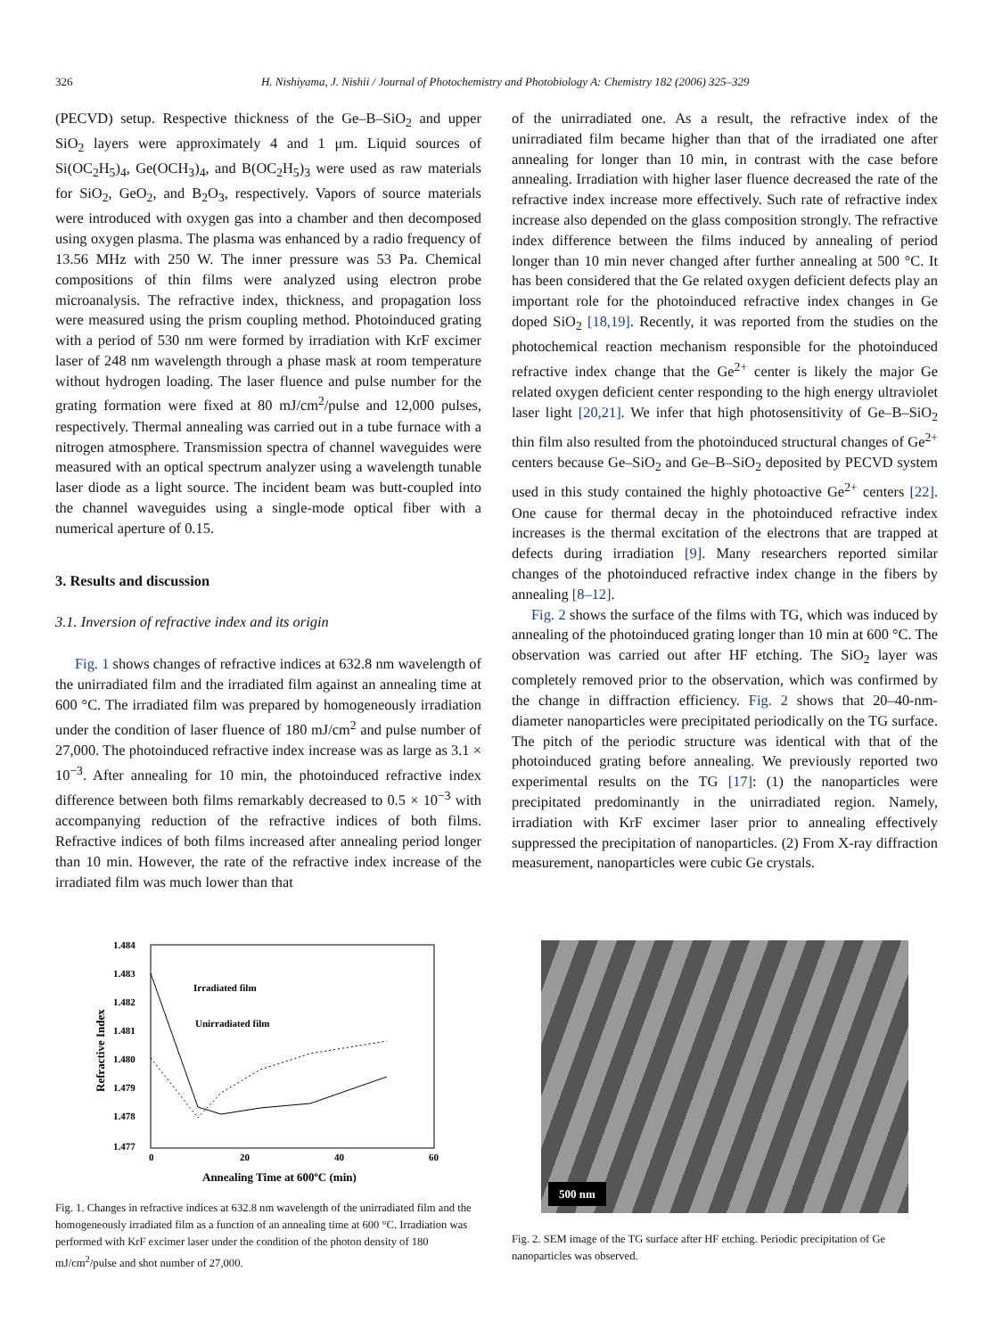326 H. Nishiyama, J. Nishii / Journal of Photochemistry and Photobiology A: Chemistry 182 (2006) 325–329
(PECVD) setup. Respective thickness of the Ge–B–SiO<sub>2</sub> and upper SiO<sub>2</sub> layers were approximately 4 and 1 μm. Liquid sources of Si(OC<sub>2</sub>H<sub>5</sub>)<sub>4</sub>, Ge(OCH<sub>3</sub>)<sub>4</sub>, and B(OC<sub>2</sub>H<sub>5</sub>)<sub>3</sub> were used as raw materials for SiO<sub>2</sub>, GeO<sub>2</sub>, and B<sub>2</sub>O<sub>3</sub>, respectively. Vapors of source materials were introduced with oxygen gas into a chamber and then decomposed using oxygen plasma. The plasma was enhanced by a radio frequency of 13.56 MHz with 250 W. The inner pressure was 53 Pa. Chemical compositions of thin films were analyzed using electron probe microanalysis. The refractive index, thickness, and propagation loss were measured using the prism coupling method. Photoinduced grating with a period of 530 nm were formed by irradiation with KrF excimer laser of 248 nm wavelength through a phase mask at room temperature without hydrogen loading. The laser fluence and pulse number for the grating formation were fixed at 80 mJ/cm<sup>2</sup>/pulse and 12,000 pulses, respectively. Thermal annealing was carried out in a tube furnace with a nitrogen atmosphere. Transmission spectra of channel waveguides were measured with an optical spectrum analyzer using a wavelength tunable laser diode as a light source. The incident beam was butt-coupled into the channel waveguides using a single-mode optical fiber with a numerical aperture of 0.15.
3. Results and discussion
3.1. Inversion of refractive index and its origin
Fig. 1 shows changes of refractive indices at 632.8 nm wavelength of the unirradiated film and the irradiated film against an annealing time at 600 °C. The irradiated film was prepared by homogeneously irradiation under the condition of laser fluence of 180 mJ/cm<sup>2</sup> and pulse number of 27,000. The photoinduced refractive index increase was as large as 3.1 × 10<sup>−3</sup>. After annealing for 10 min, the photoinduced refractive index difference between both films remarkably decreased to 0.5 × 10<sup>−3</sup> with accompanying reduction of the refractive indices of both films. Refractive indices of both films increased after annealing period longer than 10 min. However, the rate of the refractive index increase of the irradiated film was much lower than that
of the unirradiated one. As a result, the refractive index of the unirradiated film became higher than that of the irradiated one after annealing for longer than 10 min, in contrast with the case before annealing. Irradiation with higher laser fluence decreased the rate of the refractive index increase more effectively. Such rate of refractive index increase also depended on the glass composition strongly. The refractive index difference between the films induced by annealing of period longer than 10 min never changed after further annealing at 500 °C. It has been considered that the Ge related oxygen deficient defects play an important role for the photoinduced refractive index changes in Ge doped SiO<sub>2</sub> [18,19]. Recently, it was reported from the studies on the photochemical reaction mechanism responsible for the photoinduced refractive index change that the Ge<sup>2+</sup> center is likely the major Ge related oxygen deficient center responding to the high energy ultraviolet laser light [20,21]. We infer that high photosensitivity of Ge–B–SiO<sub>2</sub> thin film also resulted from the photoinduced structural changes of Ge<sup>2+</sup> centers because Ge–SiO<sub>2</sub> and Ge–B–SiO<sub>2</sub> deposited by PECVD system used in this study contained the highly photoactive Ge<sup>2+</sup> centers [22]. One cause for thermal decay in the photoinduced refractive index increases is the thermal excitation of the electrons that are trapped at defects during irradiation [9]. Many researchers reported similar changes of the photoinduced refractive index change in the fibers by annealing [8–12].
Fig. 2 shows the surface of the films with TG, which was induced by annealing of the photoinduced grating longer than 10 min at 600 °C. The observation was carried out after HF etching. The SiO<sub>2</sub> layer was completely removed prior to the observation, which was confirmed by the change in diffraction efficiency. Fig. 2 shows that 20–40-nm-diameter nanoparticles were precipitated periodically on the TG surface. The pitch of the periodic structure was identical with that of the photoinduced grating before annealing. We previously reported two experimental results on the TG [17]: (1) the nanoparticles were precipitated predominantly in the unirradiated region. Namely, irradiation with KrF excimer laser prior to annealing effectively suppressed the precipitation of nanoparticles. (2) From X-ray diffraction measurement, nanoparticles were cubic Ge crystals.
1.484
1.483
1.482
1.481
1.480
1.479
1.478
1.477
0
20
40
60
Annealing Time at 600ºC (min)
Refractive Index
Irradiated film
Unirradiated film
Fig. 1. Changes in refractive indices at 632.8 nm wavelength of the unirradiated film and the homogeneously irradiated film as a function of an annealing time at 600 °C. Irradiation was performed with KrF excimer laser under the condition of the photon density of 180 mJ/cm<sup>2</sup>/pulse and shot number of 27,000.
500 nm
Fig. 2. SEM image of the TG surface after HF etching. Periodic precipitation of Ge nanoparticles was observed.